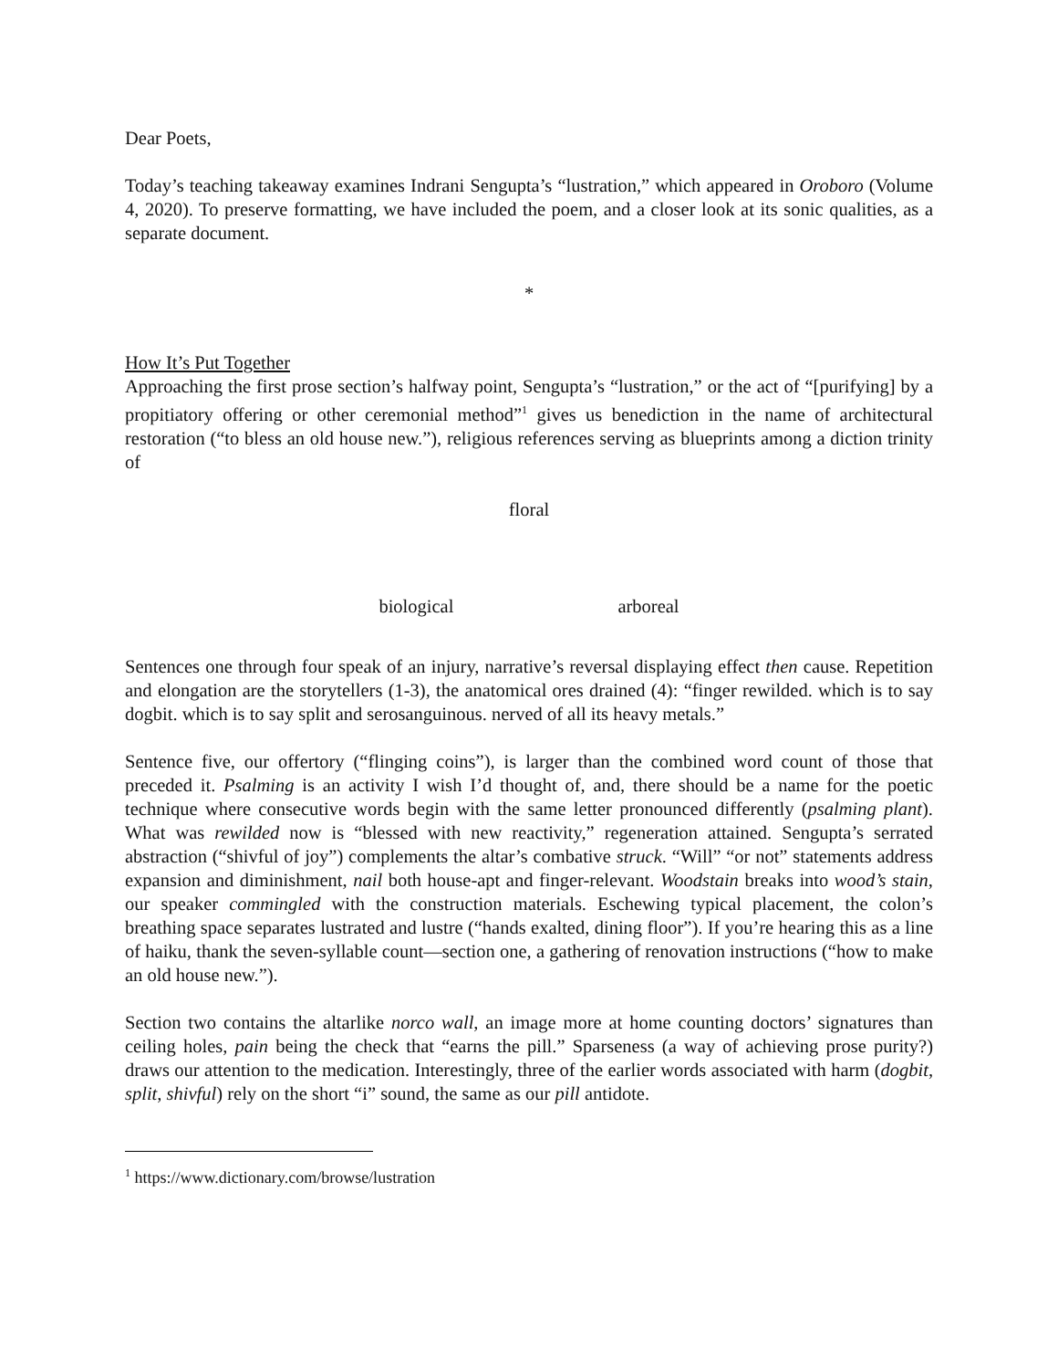Dear Poets,
Today’s teaching takeaway examines Indrani Sengupta’s “lustration,” which appeared in Oroboro (Volume 4, 2020). To preserve formatting, we have included the poem, and a closer look at its sonic qualities, as a separate document.
*
How It’s Put Together
Approaching the first prose section’s halfway point, Sengupta’s “lustration,” or the act of “[purifying] by a propitiatory offering or other ceremonial method”<sup>1</sup> gives us benediction in the name of architectural restoration (“to bless an old house new.”), religious references serving as blueprints among a diction trinity of
floral
biological arboreal
Sentences one through four speak of an injury, narrative’s reversal displaying effect then cause. Repetition and elongation are the storytellers (1-3), the anatomical ores drained (4): “finger rewilded. which is to say dogbit. which is to say split and serosanguinous. nerved of all its heavy metals.”
Sentence five, our offertory (“flinging coins”), is larger than the combined word count of those that preceded it. Psalming is an activity I wish I’d thought of, and, there should be a name for the poetic technique where consecutive words begin with the same letter pronounced differently (psalming plant). What was rewilded now is “blessed with new reactivity,” regeneration attained. Sengupta’s serrated abstraction (“shivful of joy”) complements the altar’s combative struck. “Will” “or not” statements address expansion and diminishment, nail both house-apt and finger-relevant. Woodstain breaks into wood’s stain, our speaker commingled with the construction materials. Eschewing typical placement, the colon’s breathing space separates lustrated and lustre (“hands exalted, dining floor”). If you’re hearing this as a line of haiku, thank the seven-syllable count—section one, a gathering of renovation instructions (“how to make an old house new.”).
Section two contains the altarlike norco wall, an image more at home counting doctors’ signatures than ceiling holes, pain being the check that “earns the pill.” Sparseness (a way of achieving prose purity?) draws our attention to the medication. Interestingly, three of the earlier words associated with harm (dogbit, split, shivful) rely on the short “i” sound, the same as our pill antidote.
<sup>1</sup> https://www.dictionary.com/browse/lustration